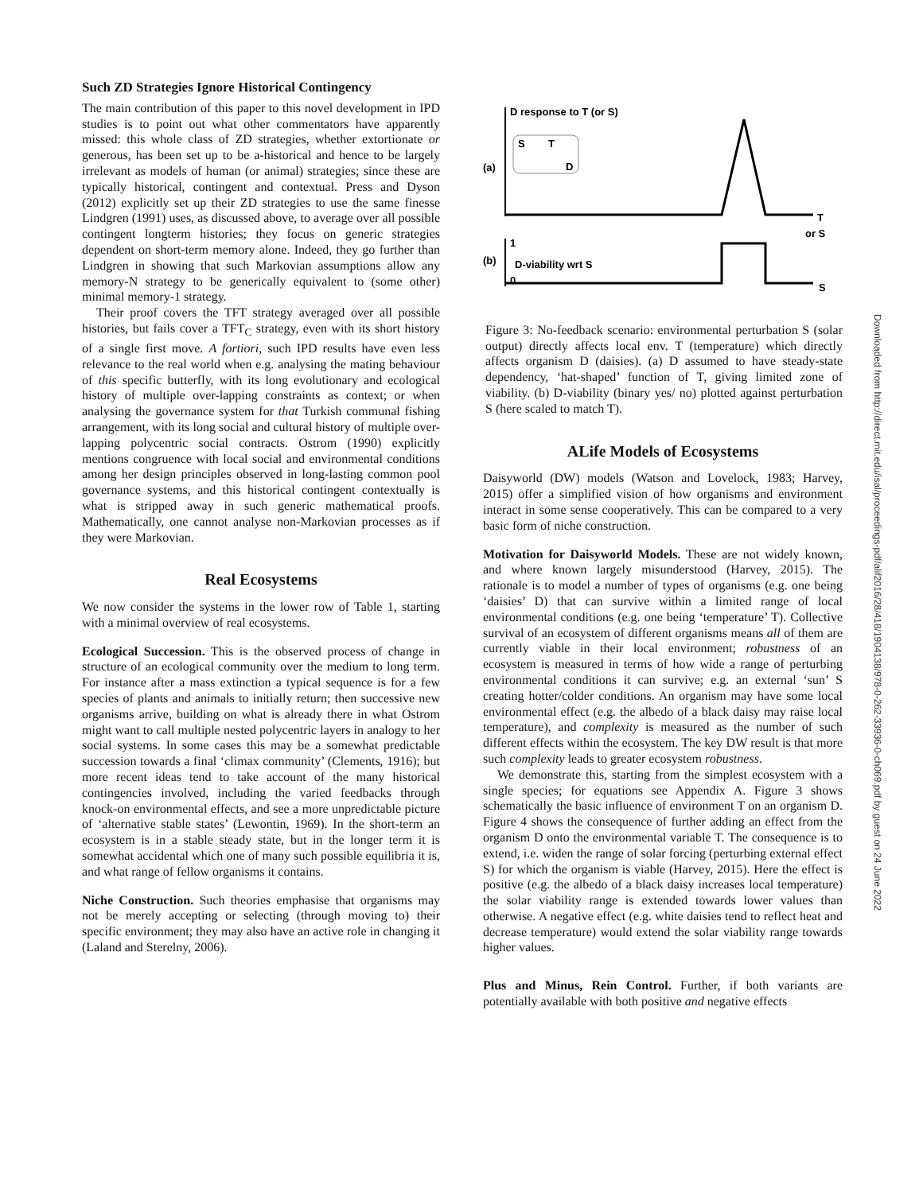Such ZD Strategies Ignore Historical Contingency
The main contribution of this paper to this novel development in IPD studies is to point out what other commentators have apparently missed: this whole class of ZD strategies, whether extortionate or generous, has been set up to be a-historical and hence to be largely irrelevant as models of human (or animal) strategies; since these are typically historical, contingent and contextual. Press and Dyson (2012) explicitly set up their ZD strategies to use the same finesse Lindgren (1991) uses, as discussed above, to average over all possible contingent longterm histories; they focus on generic strategies dependent on short-term memory alone. Indeed, they go further than Lindgren in showing that such Markovian assumptions allow any memory-N strategy to be generically equivalent to (some other) minimal memory-1 strategy.
Their proof covers the TFT strategy averaged over all possible histories, but fails cover a TFT<sub>C</sub> strategy, even with its short history of a single first move. A fortiori, such IPD results have even less relevance to the real world when e.g. analysing the mating behaviour of this specific butterfly, with its long evolutionary and ecological history of multiple over-lapping constraints as context; or when analysing the governance system for that Turkish communal fishing arrangement, with its long social and cultural history of multiple over-lapping polycentric social contracts. Ostrom (1990) explicitly mentions congruence with local social and environmental conditions among her design principles observed in long-lasting common pool governance systems, and this historical contingent contextually is what is stripped away in such generic mathematical proofs. Mathematically, one cannot analyse non-Markovian processes as if they were Markovian.
Real Ecosystems
We now consider the systems in the lower row of Table 1, starting with a minimal overview of real ecosystems.
Ecological Succession. This is the observed process of change in structure of an ecological community over the medium to long term. For instance after a mass extinction a typical sequence is for a few species of plants and animals to initially return; then successive new organisms arrive, building on what is already there in what Ostrom might want to call multiple nested polycentric layers in analogy to her social systems. In some cases this may be a somewhat predictable succession towards a final ‘climax community’ (Clements, 1916); but more recent ideas tend to take account of the many historical contingencies involved, including the varied feedbacks through knock-on environmental effects, and see a more unpredictable picture of ‘alternative stable states’ (Lewontin, 1969). In the short-term an ecosystem is in a stable steady state, but in the longer term it is somewhat accidental which one of many such possible equilibria it is, and what range of fellow organisms it contains.
Niche Construction. Such theories emphasise that organisms may not be merely accepting or selecting (through moving to) their specific environment; they may also have an active role in changing it (Laland and Sterelny, 2006).
D response to T (or S)
(a)
S
T
D
T
or S
1
0
(b)
D-viability wrt S
S
Figure 3: No-feedback scenario: environmental perturbation S (solar output) directly affects local env. T (temperature) which directly affects organism D (daisies). (a) D assumed to have steady-state dependency, ‘hat-shaped’ function of T, giving limited zone of viability. (b) D-viability (binary yes/ no) plotted against perturbation S (here scaled to match T).
ALife Models of Ecosystems
Daisyworld (DW) models (Watson and Lovelock, 1983; Harvey, 2015) offer a simplified vision of how organisms and environment interact in some sense cooperatively. This can be compared to a very basic form of niche construction.
Motivation for Daisyworld Models. These are not widely known, and where known largely misunderstood (Harvey, 2015). The rationale is to model a number of types of organisms (e.g. one being ‘daisies’ D) that can survive within a limited range of local environmental conditions (e.g. one being ‘temperature’ T). Collective survival of an ecosystem of different organisms means all of them are currently viable in their local environment; robustness of an ecosystem is measured in terms of how wide a range of perturbing environmental conditions it can survive; e.g. an external ‘sun’ S creating hotter/colder conditions. An organism may have some local environmental effect (e.g. the albedo of a black daisy may raise local temperature), and complexity is measured as the number of such different effects within the ecosystem. The key DW result is that more such complexity leads to greater ecosystem robustness.
We demonstrate this, starting from the simplest ecosystem with a single species; for equations see Appendix A. Figure 3 shows schematically the basic influence of environment T on an organism D. Figure 4 shows the consequence of further adding an effect from the organism D onto the environmental variable T. The consequence is to extend, i.e. widen the range of solar forcing (perturbing external effect S) for which the organism is viable (Harvey, 2015). Here the effect is positive (e.g. the albedo of a black daisy increases local temperature) the solar viability range is extended towards lower values than otherwise. A negative effect (e.g. white daisies tend to reflect heat and decrease temperature) would extend the solar viability range towards higher values.
Plus and Minus, Rein Control. Further, if both variants are potentially available with both positive and negative effects
Downloaded from http://direct.mit.edu/isal/proceedings-pdf/alif2016/28/418/1904138/978-0-262-33936-0-ch069.pdf by guest on 24 June 2022